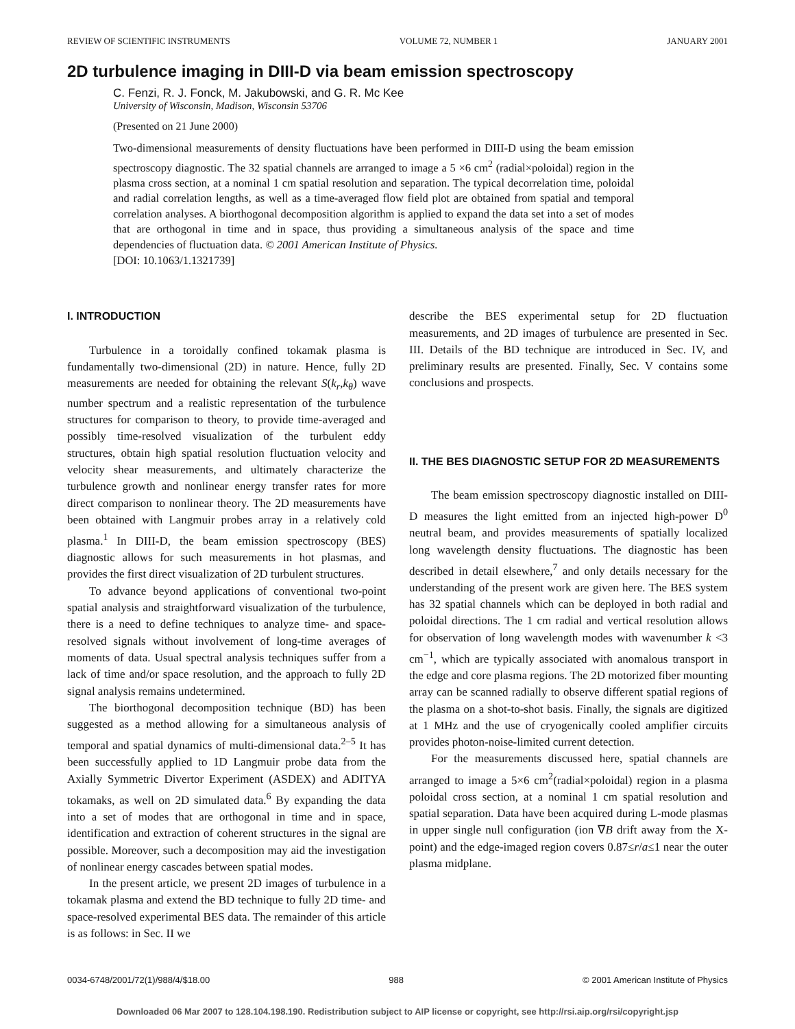REVIEW OF SCIENTIFIC INSTRUMENTS VOLUME 72, NUMBER 1 JANUARY 2001
2D turbulence imaging in DIII-D via beam emission spectroscopy
C. Fenzi, R. J. Fonck, M. Jakubowski, and G. R. Mc Kee
University of Wisconsin, Madison, Wisconsin 53706
(Presented on 21 June 2000)
Two-dimensional measurements of density fluctuations have been performed in DIII-D using the beam emission spectroscopy diagnostic. The 32 spatial channels are arranged to image a 5 ×6 cm<sup>2</sup> (radial×poloidal) region in the plasma cross section, at a nominal 1 cm spatial resolution and separation. The typical decorrelation time, poloidal and radial correlation lengths, as well as a time-averaged flow field plot are obtained from spatial and temporal correlation analyses. A biorthogonal decomposition algorithm is applied to expand the data set into a set of modes that are orthogonal in time and in space, thus providing a simultaneous analysis of the space and time dependencies of fluctuation data. © 2001 American Institute of Physics.
[DOI: 10.1063/1.1321739]
I. INTRODUCTION
Turbulence in a toroidally confined tokamak plasma is fundamentally two-dimensional (2D) in nature. Hence, fully 2D measurements are needed for obtaining the relevant S(k<sub>r</sub>,k<sub>θ</sub>) wave number spectrum and a realistic representation of the turbulence structures for comparison to theory, to provide time-averaged and possibly time-resolved visualization of the turbulent eddy structures, obtain high spatial resolution fluctuation velocity and velocity shear measurements, and ultimately characterize the turbulence growth and nonlinear energy transfer rates for more direct comparison to nonlinear theory. The 2D measurements have been obtained with Langmuir probes array in a relatively cold plasma.<sup>1</sup> In DIII-D, the beam emission spectroscopy (BES) diagnostic allows for such measurements in hot plasmas, and provides the first direct visualization of 2D turbulent structures.
To advance beyond applications of conventional two-point spatial analysis and straightforward visualization of the turbulence, there is a need to define techniques to analyze time- and space-resolved signals without involvement of long-time averages of moments of data. Usual spectral analysis techniques suffer from a lack of time and/or space resolution, and the approach to fully 2D signal analysis remains undetermined.
The biorthogonal decomposition technique (BD) has been suggested as a method allowing for a simultaneous analysis of temporal and spatial dynamics of multi-dimensional data.<sup>2–5</sup> It has been successfully applied to 1D Langmuir probe data from the Axially Symmetric Divertor Experiment (ASDEX) and ADITYA tokamaks, as well on 2D simulated data.<sup>6</sup> By expanding the data into a set of modes that are orthogonal in time and in space, identification and extraction of coherent structures in the signal are possible. Moreover, such a decomposition may aid the investigation of nonlinear energy cascades between spatial modes.
In the present article, we present 2D images of turbulence in a tokamak plasma and extend the BD technique to fully 2D time- and space-resolved experimental BES data. The remainder of this article is as follows: in Sec. II we
describe the BES experimental setup for 2D fluctuation measurements, and 2D images of turbulence are presented in Sec. III. Details of the BD technique are introduced in Sec. IV, and preliminary results are presented. Finally, Sec. V contains some conclusions and prospects.
II. THE BES DIAGNOSTIC SETUP FOR 2D MEASUREMENTS
The beam emission spectroscopy diagnostic installed on DIII-D measures the light emitted from an injected high-power D<sup>0</sup> neutral beam, and provides measurements of spatially localized long wavelength density fluctuations. The diagnostic has been described in detail elsewhere,<sup>7</sup> and only details necessary for the understanding of the present work are given here. The BES system has 32 spatial channels which can be deployed in both radial and poloidal directions. The 1 cm radial and vertical resolution allows for observation of long wavelength modes with wavenumber k <3 cm<sup>−1</sup>, which are typically associated with anomalous transport in the edge and core plasma regions. The 2D motorized fiber mounting array can be scanned radially to observe different spatial regions of the plasma on a shot-to-shot basis. Finally, the signals are digitized at 1 MHz and the use of cryogenically cooled amplifier circuits provides photon-noise-limited current detection.
For the measurements discussed here, spatial channels are arranged to image a 5×6 cm<sup>2</sup>(radial×poloidal) region in a plasma poloidal cross section, at a nominal 1 cm spatial resolution and spatial separation. Data have been acquired during L-mode plasmas in upper single null configuration (ion ∇B drift away from the X-point) and the edge-imaged region covers 0.87≤r/a≤1 near the outer plasma midplane.
0034-6748/2001/72(1)/988/4/$18.00 988 © 2001 American Institute of Physics
Downloaded 06 Mar 2007 to 128.104.198.190. Redistribution subject to AIP license or copyright, see http://rsi.aip.org/rsi/copyright.jsp